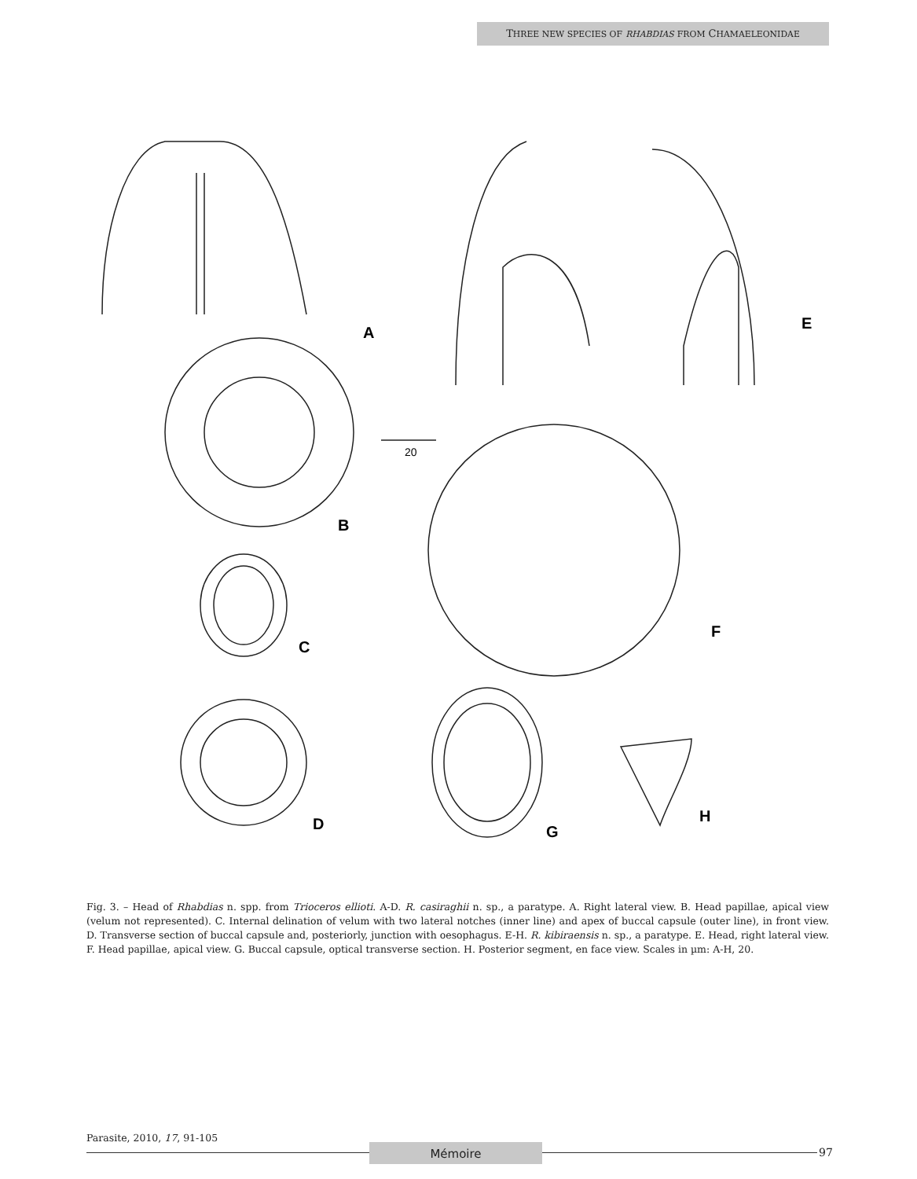THREE NEW SPECIES OF RHABDIAS FROM CHAMAELEONIDAE
A
E
B
C
F
D
G
H
20
Fig. 3. – Head of Rhabdias n. spp. from Trioceros ellioti. A-D. R. casiraghii n. sp., a paratype. A. Right lateral view. B. Head papillae, apical view (velum not represented). C. Internal delination of velum with two lateral notches (inner line) and apex of buccal capsule (outer line), in front view. D. Transverse section of buccal capsule and, posteriorly, junction with oesophagus. E-H. R. kibiraensis n. sp., a paratype. E. Head, right lateral view. F. Head papillae, apical view. G. Buccal capsule, optical transverse section. H. Posterior segment, en face view. Scales in µm: A-H, 20.
Parasite, 2010, 17, 91-105
Mémoire 97